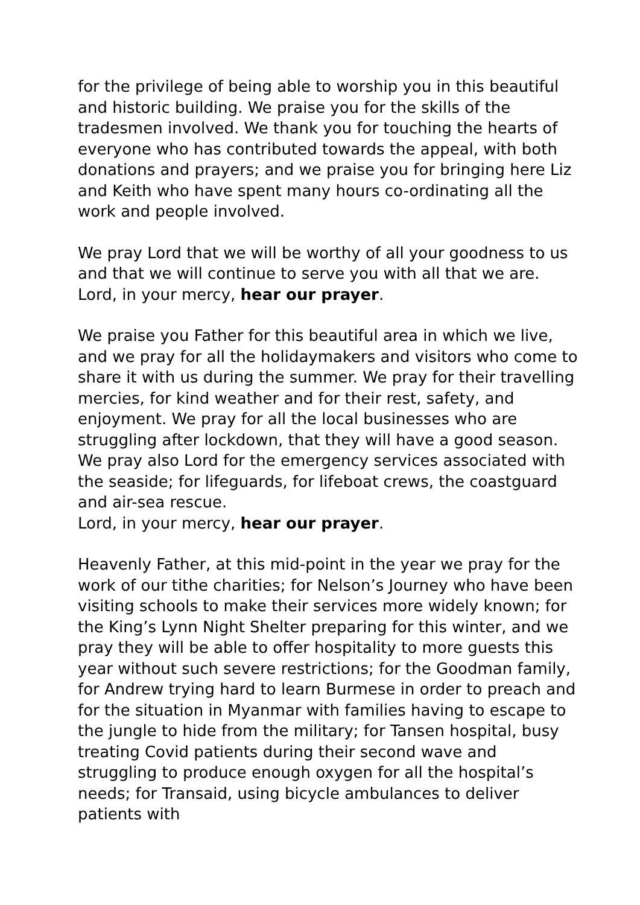for the privilege of being able to worship you in this beautiful and historic building. We praise you for the skills of the tradesmen involved. We thank you for touching the hearts of everyone who has contributed towards the appeal, with both donations and prayers; and we praise you for bringing here Liz and Keith who have spent many hours co-ordinating all the work and people involved.
We pray Lord that we will be worthy of all your goodness to us and that we will continue to serve you with all that we are.
Lord, in your mercy, hear our prayer.
We praise you Father for this beautiful area in which we live, and we pray for all the holidaymakers and visitors who come to share it with us during the summer. We pray for their travelling mercies, for kind weather and for their rest, safety, and enjoyment. We pray for all the local businesses who are struggling after lockdown, that they will have a good season. We pray also Lord for the emergency services associated with the seaside; for lifeguards, for lifeboat crews, the coastguard and air-sea rescue.
Lord, in your mercy, hear our prayer.
Heavenly Father, at this mid-point in the year we pray for the work of our tithe charities; for Nelson’s Journey who have been visiting schools to make their services more widely known; for the King’s Lynn Night Shelter preparing for this winter, and we pray they will be able to offer hospitality to more guests this year without such severe restrictions; for the Goodman family, for Andrew trying hard to learn Burmese in order to preach and for the situation in Myanmar with families having to escape to the jungle to hide from the military; for Tansen hospital, busy treating Covid patients during their second wave and struggling to produce enough oxygen for all the hospital’s needs; for Transaid, using bicycle ambulances to deliver patients with